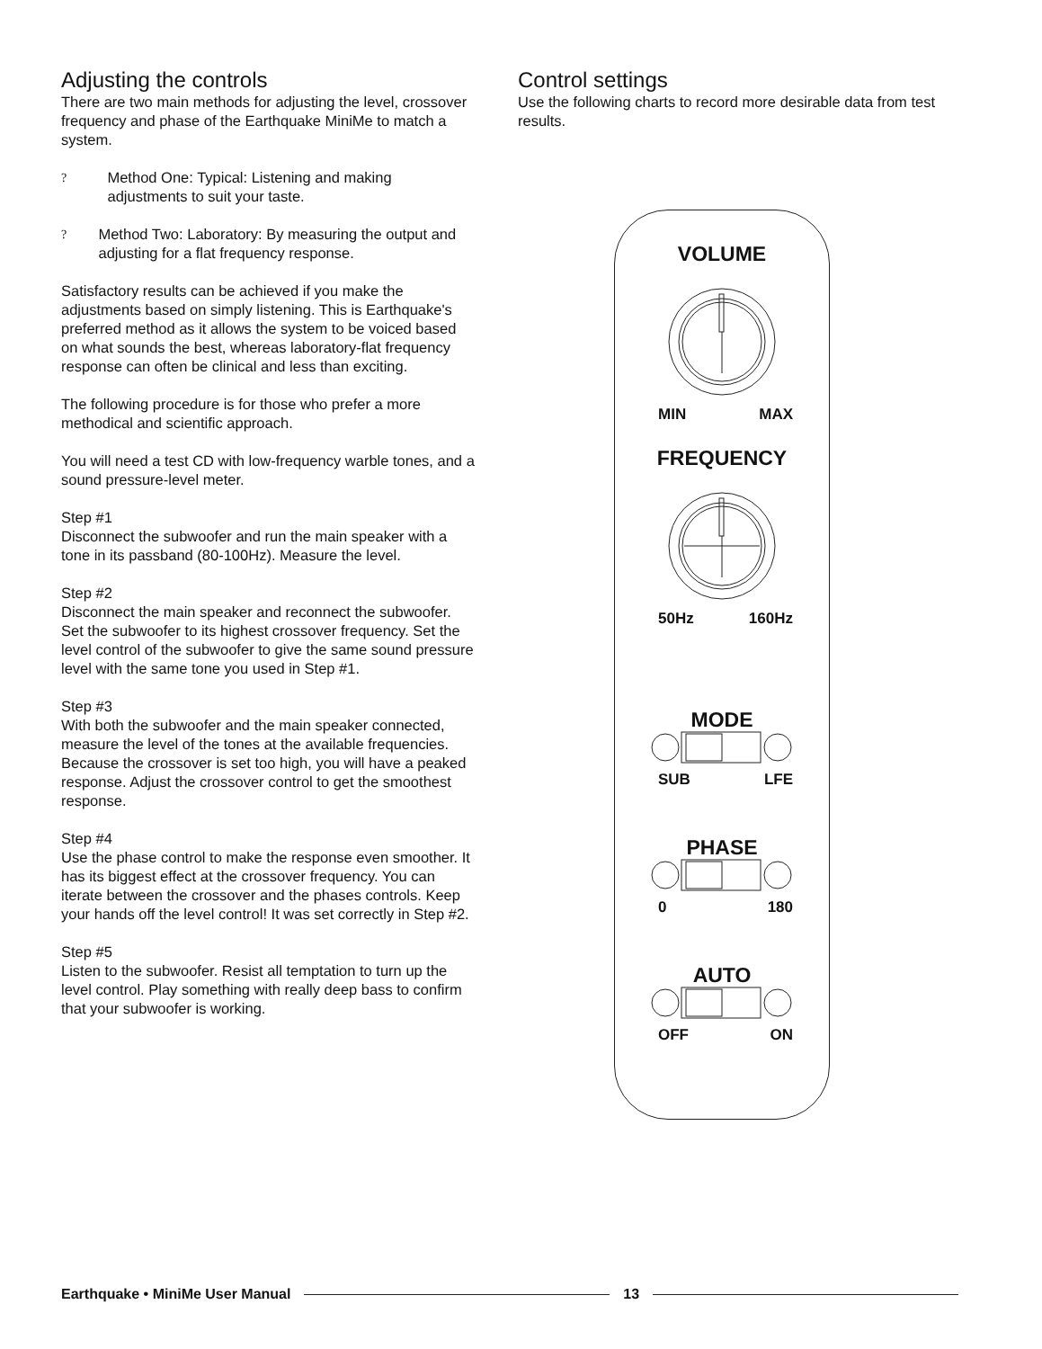Adjusting the controls
There are two main methods for adjusting the level, crossover frequency and phase of the Earthquake MiniMe to match a system.
?
Method One: Typical: Listening and making adjustments to suit your taste.
?
Method Two: Laboratory: By measuring the output and adjusting for a flat frequency response.
Satisfactory results can be achieved if you make the adjustments based on simply listening. This is Earthquake's preferred method as it allows the system to be voiced based on what sounds the best, whereas laboratory-flat frequency response can often be clinical and less than exciting.
The following procedure is for those who prefer a more methodical and scientific approach.
You will need a test CD with low-frequency warble tones, and a sound pressure-level meter.
Step #1
Disconnect the subwoofer and run the main speaker with a tone in its passband (80-100Hz). Measure the level.
Step #2
Disconnect the main speaker and reconnect the subwoofer. Set the subwoofer to its highest crossover frequency. Set the level control of the subwoofer to give the same sound pressure level with the same tone you used in Step #1.
Step #3
With both the subwoofer and the main speaker connected, measure the level of the tones at the available frequencies. Because the crossover is set too high, you will have a peaked response. Adjust the crossover control to get the smoothest response.
Step #4
Use the phase control to make the response even smoother. It has its biggest effect at the crossover frequency. You can iterate between the crossover and the phases controls. Keep your hands off the level control! It was set correctly in Step #2.
Step #5
Listen to the subwoofer. Resist all temptation to turn up the level control. Play something with really deep bass to confirm that your subwoofer is working.
Control settings
Use the following charts to record more desirable data from test results.
VOLUME
MIN MAX
FREQUENCY
50Hz 160Hz
MODE
SUB LFE
PHASE
0 180
AUTO
OFF ON
Earthquake • MiniMe User Manual 13